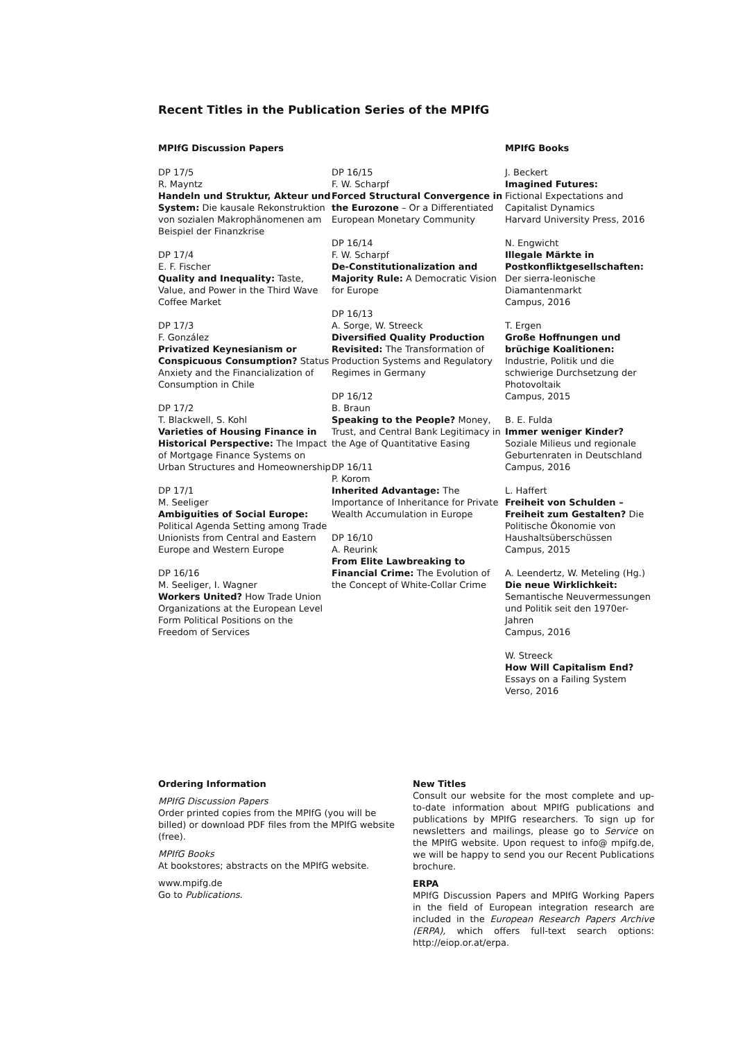Recent Titles in the Publication Series of the MPIfG
MPIfG Discussion Papers
DP 17/5
R. Mayntz
Handeln und Struktur, Akteur und System: Die kausale Rekonstruktion von sozialen Makrophänomenen am Beispiel der Finanzkrise
DP 17/4
E. F. Fischer
Quality and Inequality: Taste, Value, and Power in the Third Wave Coffee Market
DP 17/3
F. González
Privatized Keynesianism or Conspicuous Consumption? Status Anxiety and the Financialization of Consumption in Chile
DP 17/2
T. Blackwell, S. Kohl
Varieties of Housing Finance in Historical Perspective: The Impact of Mortgage Finance Systems on Urban Structures and Homeownership
DP 17/1
M. Seeliger
Ambiguities of Social Europe: Political Agenda Setting among Trade Unionists from Central and Eastern Europe and Western Europe
DP 16/16
M. Seeliger, I. Wagner
Workers United? How Trade Union Organizations at the European Level Form Political Positions on the Freedom of Services
DP 16/15
F. W. Scharpf
Forced Structural Convergence in the Eurozone – Or a Differentiated European Monetary Community
DP 16/14
F. W. Scharpf
De-Constitutionalization and Majority Rule: A Democratic Vision for Europe
DP 16/13
A. Sorge, W. Streeck
Diversified Quality Production Revisited: The Transformation of Production Systems and Regulatory Regimes in Germany
DP 16/12
B. Braun
Speaking to the People? Money, Trust, and Central Bank Legitimacy in the Age of Quantitative Easing
DP 16/11
P. Korom
Inherited Advantage: The Importance of Inheritance for Private Wealth Accumulation in Europe
DP 16/10
A. Reurink
From Elite Lawbreaking to Financial Crime: The Evolution of the Concept of White-Collar Crime
MPIfG Books
J. Beckert
Imagined Futures:
Fictional Expectations and Capitalist Dynamics
Harvard University Press, 2016
N. Engwicht
Illegale Märkte in Postkonfliktgesellschaften: Der sierra-leonische Diamantenmarkt
Campus, 2016
T. Ergen
Große Hoffnungen und brüchige Koalitionen: Industrie, Politik und die schwierige Durchsetzung der Photovoltaik
Campus, 2015
B. E. Fulda
Immer weniger Kinder?
Soziale Milieus und regionale Geburtenraten in Deutschland
Campus, 2016
L. Haffert
Freiheit von Schulden – Freiheit zum Gestalten? Die Politische Ökonomie von Haushaltsüberschüssen
Campus, 2015
A. Leendertz, W. Meteling (Hg.)
Die neue Wirklichkeit:
Semantische Neuvermessungen und Politik seit den 1970er-Jahren
Campus, 2016
W. Streeck
How Will Capitalism End?
Essays on a Failing System
Verso, 2016
Ordering Information
MPIfG Discussion Papers
Order printed copies from the MPIfG (you will be billed) or download PDF files from the MPIfG website (free).
MPIfG Books
At bookstores; abstracts on the MPIfG website.
www.mpifg.de
Go to Publications.
New Titles
Consult our website for the most complete and up-to-date information about MPIfG publications and publications by MPIfG researchers. To sign up for newsletters and mailings, please go to Service on the MPIfG website. Upon request to info@ mpifg.de, we will be happy to send you our Recent Publications brochure.
ERPA
MPIfG Discussion Papers and MPIfG Working Papers in the field of European integration research are included in the European Research Papers Archive (ERPA), which offers full-text search options: http://eiop.or.at/erpa.